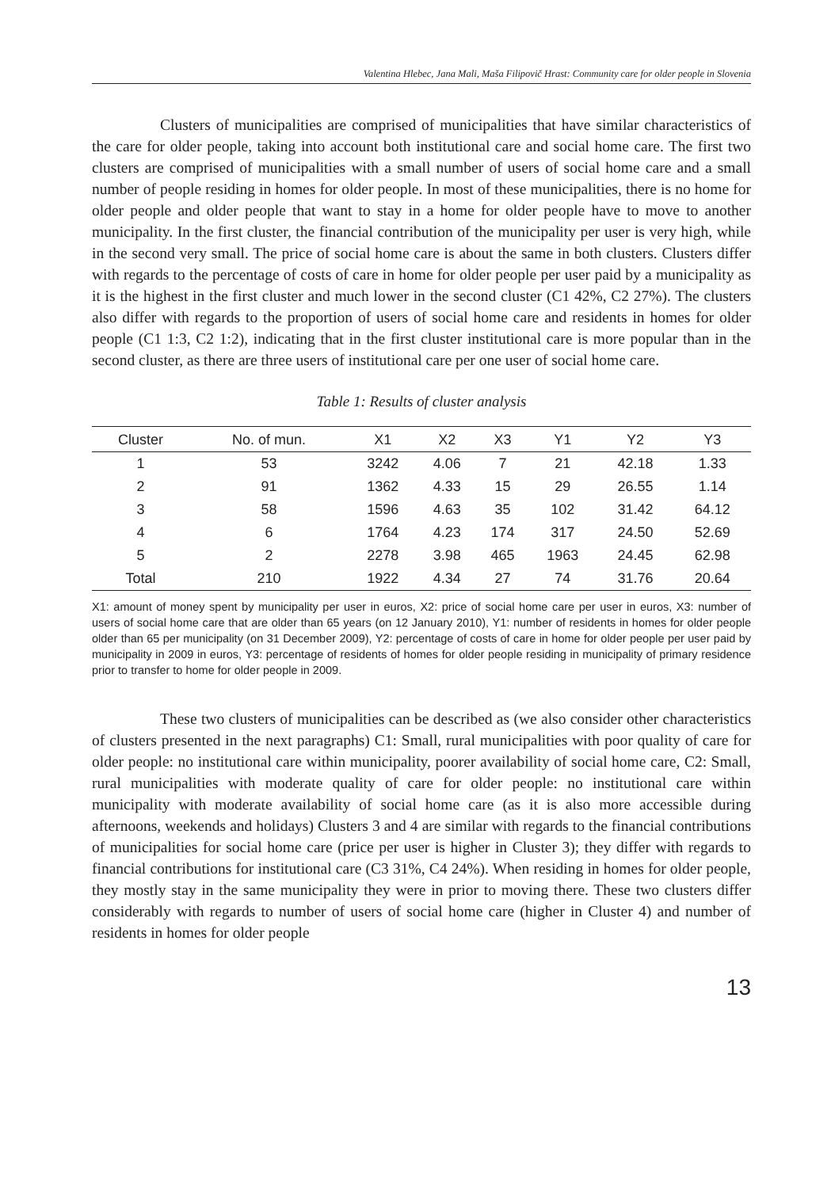Valentina Hlebec, Jana Mali, Maša Filipovič Hrast: Community care for older people in Slovenia
Clusters of municipalities are comprised of municipalities that have similar characteristics of the care for older people, taking into account both institutional care and social home care. The first two clusters are comprised of municipalities with a small number of users of social home care and a small number of people residing in homes for older people. In most of these municipalities, there is no home for older people and older people that want to stay in a home for older people have to move to another municipality. In the first cluster, the financial contribution of the municipality per user is very high, while in the second very small. The price of social home care is about the same in both clusters. Clusters differ with regards to the percentage of costs of care in home for older people per user paid by a municipality as it is the highest in the first cluster and much lower in the second cluster (C1 42%, C2 27%). The clusters also differ with regards to the proportion of users of social home care and residents in homes for older people (C1 1:3, C2 1:2), indicating that in the first cluster institutional care is more popular than in the second cluster, as there are three users of institutional care per one user of social home care.
Table 1: Results of cluster analysis
| Cluster | No. of mun. | X1 | X2 | X3 | Y1 | Y2 | Y3 |
| --- | --- | --- | --- | --- | --- | --- | --- |
| 1 | 53 | 3242 | 4.06 | 7 | 21 | 42.18 | 1.33 |
| 2 | 91 | 1362 | 4.33 | 15 | 29 | 26.55 | 1.14 |
| 3 | 58 | 1596 | 4.63 | 35 | 102 | 31.42 | 64.12 |
| 4 | 6 | 1764 | 4.23 | 174 | 317 | 24.50 | 52.69 |
| 5 | 2 | 2278 | 3.98 | 465 | 1963 | 24.45 | 62.98 |
| Total | 210 | 1922 | 4.34 | 27 | 74 | 31.76 | 20.64 |
X1: amount of money spent by municipality per user in euros, X2: price of social home care per user in euros, X3: number of users of social home care that are older than 65 years (on 12 January 2010), Y1: number of residents in homes for older people older than 65 per municipality (on 31 December 2009), Y2: percentage of costs of care in home for older people per user paid by municipality in 2009 in euros, Y3: percentage of residents of homes for older people residing in municipality of primary residence prior to transfer to home for older people in 2009.
These two clusters of municipalities can be described as (we also consider other characteristics of clusters presented in the next paragraphs) C1: Small, rural municipalities with poor quality of care for older people: no institutional care within municipality, poorer availability of social home care, C2: Small, rural municipalities with moderate quality of care for older people: no institutional care within municipality with moderate availability of social home care (as it is also more accessible during afternoons, weekends and holidays) Clusters 3 and 4 are similar with regards to the financial contributions of municipalities for social home care (price per user is higher in Cluster 3); they differ with regards to financial contributions for institutional care (C3 31%, C4 24%). When residing in homes for older people, they mostly stay in the same municipality they were in prior to moving there. These two clusters differ considerably with regards to number of users of social home care (higher in Cluster 4) and number of residents in homes for older people
13